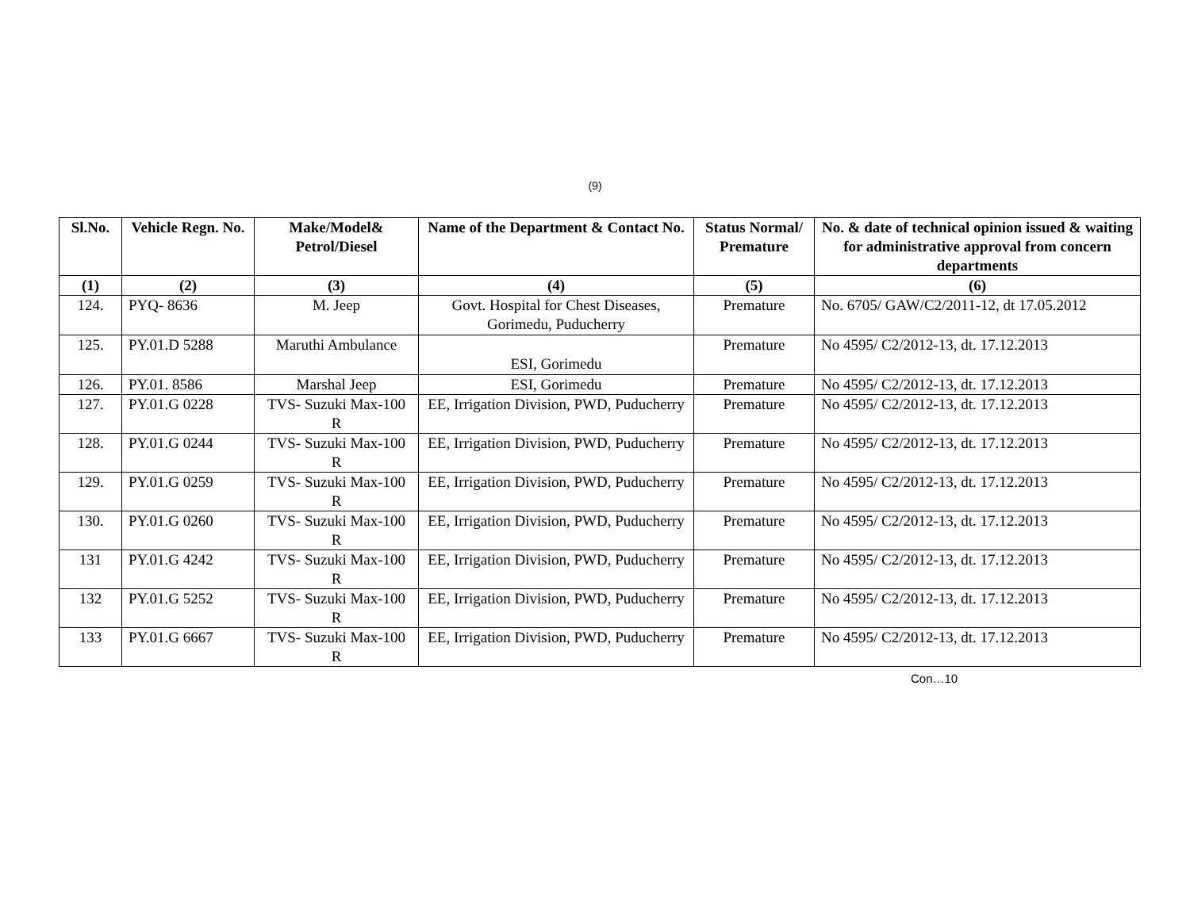(9)
| Sl.No. | Vehicle Regn. No. | Make/Model& Petrol/Diesel | Name of the Department & Contact No. | Status Normal/ Premature | No. & date of technical opinion issued & waiting for administrative approval from concern departments |
| --- | --- | --- | --- | --- | --- |
| (1) | (2) | (3) | (4) | (5) | (6) |
| 124. | PYQ- 8636 | M. Jeep | Govt. Hospital for Chest Diseases, Gorimedu, Puducherry | Premature | No. 6705/ GAW/C2/2011-12, dt 17.05.2012 |
| 125. | PY.01.D 5288 | Maruthi Ambulance | ESI, Gorimedu | Premature | No 4595/ C2/2012-13, dt. 17.12.2013 |
| 126. | PY.01. 8586 | Marshal Jeep | ESI, Gorimedu | Premature | No 4595/ C2/2012-13, dt. 17.12.2013 |
| 127. | PY.01.G 0228 | TVS- Suzuki Max-100 R | EE, Irrigation Division, PWD, Puducherry | Premature | No 4595/ C2/2012-13, dt. 17.12.2013 |
| 128. | PY.01.G 0244 | TVS- Suzuki Max-100 R | EE, Irrigation Division, PWD, Puducherry | Premature | No 4595/ C2/2012-13, dt. 17.12.2013 |
| 129. | PY.01.G 0259 | TVS- Suzuki Max-100 R | EE, Irrigation Division, PWD, Puducherry | Premature | No 4595/ C2/2012-13, dt. 17.12.2013 |
| 130. | PY.01.G 0260 | TVS- Suzuki Max-100 R | EE, Irrigation Division, PWD, Puducherry | Premature | No 4595/ C2/2012-13, dt. 17.12.2013 |
| 131 | PY.01.G 4242 | TVS- Suzuki Max-100 R | EE, Irrigation Division, PWD, Puducherry | Premature | No 4595/ C2/2012-13, dt. 17.12.2013 |
| 132 | PY.01.G 5252 | TVS- Suzuki Max-100 R | EE, Irrigation Division, PWD, Puducherry | Premature | No 4595/ C2/2012-13, dt. 17.12.2013 |
| 133 | PY.01.G 6667 | TVS- Suzuki Max-100 R | EE, Irrigation Division, PWD, Puducherry | Premature | No 4595/ C2/2012-13, dt. 17.12.2013 |
Con…10